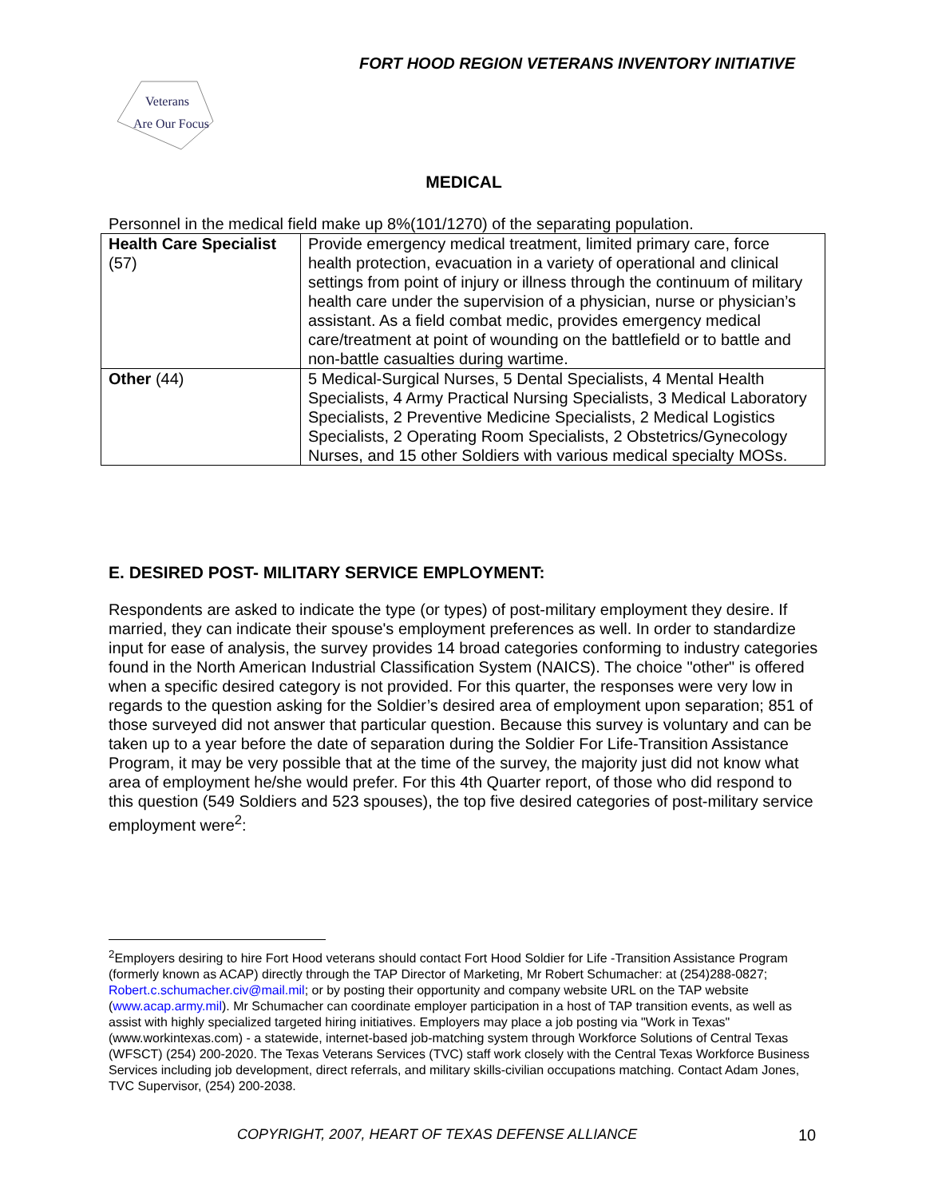FORT HOOD REGION VETERANS INVENTORY INITIATIVE
Veterans
Are Our Focus
MEDICAL
Personnel in the medical field make up 8%(101/1270) of the separating population.
| Health Care Specialist (57) | Provide emergency medical treatment, limited primary care, force health protection, evacuation in a variety of operational and clinical settings from point of injury or illness through the continuum of military health care under the supervision of a physician, nurse or physician’s assistant. As a field combat medic, provides emergency medical care/treatment at point of wounding on the battlefield or to battle and non-battle casualties during wartime. |
| Other (44) | 5 Medical-Surgical Nurses, 5 Dental Specialists, 4 Mental Health Specialists, 4 Army Practical Nursing Specialists, 3 Medical Laboratory Specialists, 2 Preventive Medicine Specialists, 2 Medical Logistics Specialists, 2 Operating Room Specialists, 2 Obstetrics/Gynecology Nurses, and 15 other Soldiers with various medical specialty MOSs. |
E. DESIRED POST- MILITARY SERVICE EMPLOYMENT:
Respondents are asked to indicate the type (or types) of post-military employment they desire. If married, they can indicate their spouse's employment preferences as well. In order to standardize input for ease of analysis, the survey provides 14 broad categories conforming to industry categories found in the North American Industrial Classification System (NAICS). The choice "other" is offered when a specific desired category is not provided. For this quarter, the responses were very low in regards to the question asking for the Soldier’s desired area of employment upon separation; 851 of those surveyed did not answer that particular question. Because this survey is voluntary and can be taken up to a year before the date of separation during the Soldier For Life-Transition Assistance Program, it may be very possible that at the time of the survey, the majority just did not know what area of employment he/she would prefer. For this 4th Quarter report, of those who did respond to this question (549 Soldiers and 523 spouses), the top five desired categories of post-military service employment were<sup>2</sup>:
<sup>2</sup> Employers desiring to hire Fort Hood veterans should contact Fort Hood Soldier for Life -Transition Assistance Program (formerly known as ACAP) directly through the TAP Director of Marketing, Mr Robert Schumacher: at (254)288-0827; Robert.c.schumacher.civ@mail.mil; or by posting their opportunity and company website URL on the TAP website (www.acap.army.mil). Mr Schumacher can coordinate employer participation in a host of TAP transition events, as well as assist with highly specialized targeted hiring initiatives. Employers may place a job posting via "Work in Texas" (www.workintexas.com) - a statewide, internet-based job-matching system through Workforce Solutions of Central Texas (WFSCT) (254) 200-2020. The Texas Veterans Services (TVC) staff work closely with the Central Texas Workforce Business Services including job development, direct referrals, and military skills-civilian occupations matching. Contact Adam Jones, TVC Supervisor, (254) 200-2038.
COPYRIGHT, 2007, HEART OF TEXAS DEFENSE ALLIANCE
10